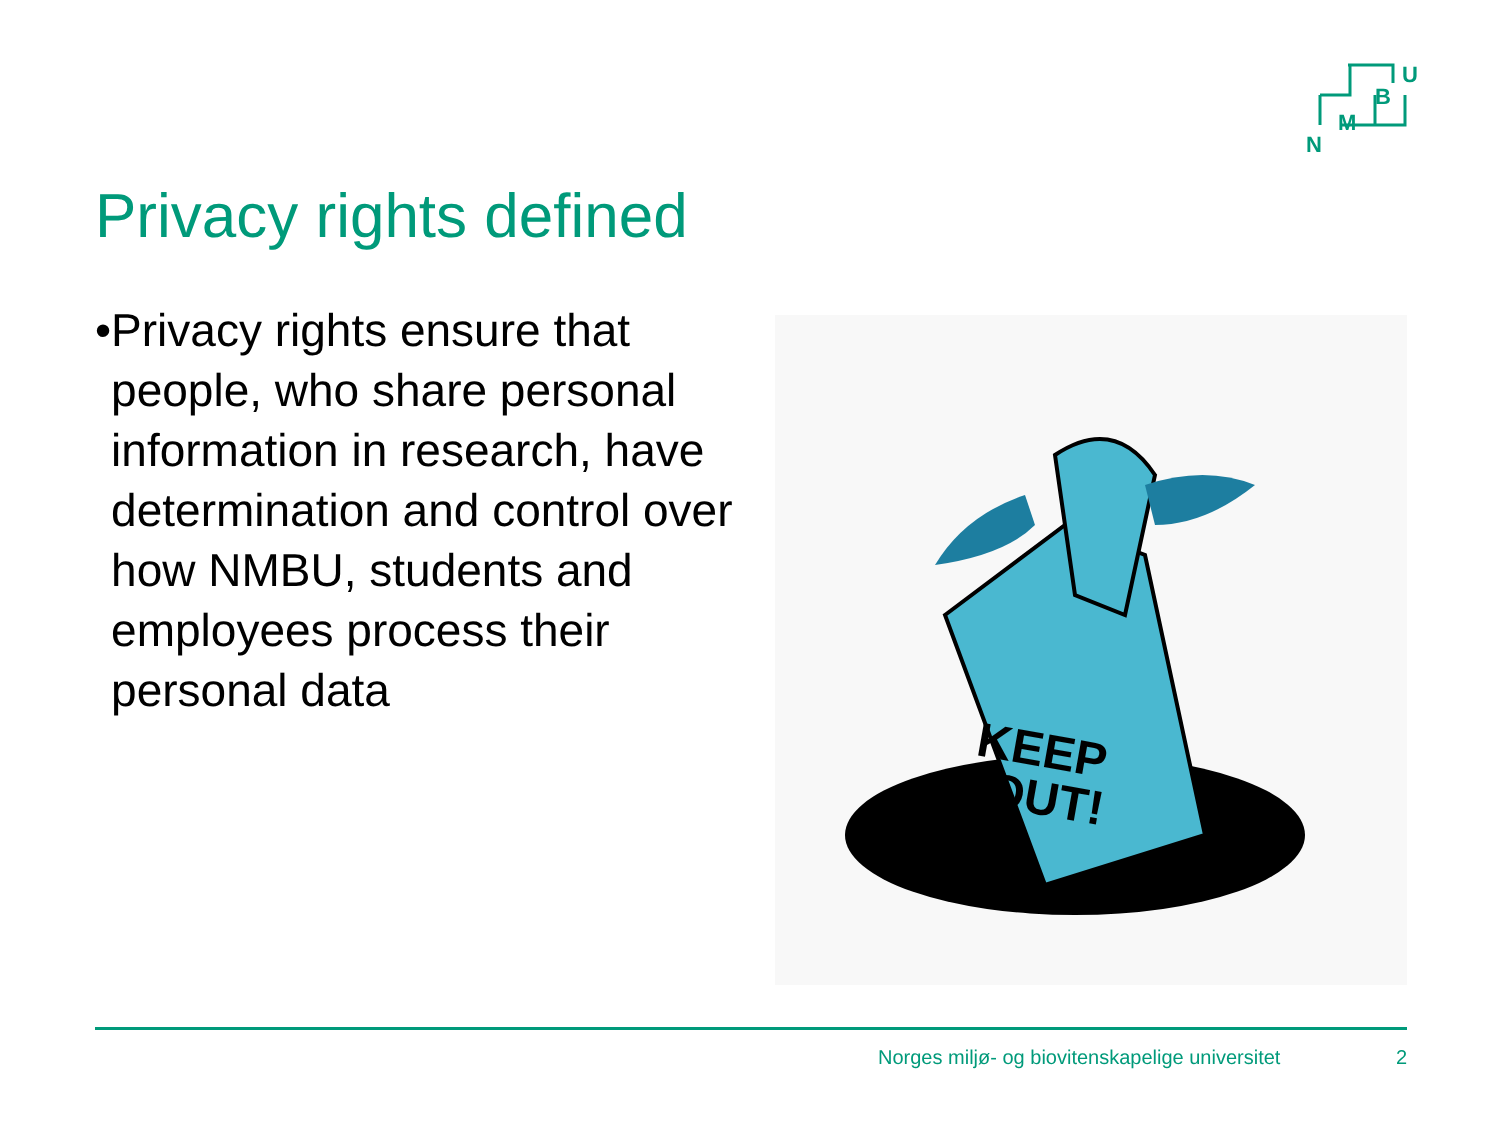B
U
M
N
Privacy rights defined
• Privacy rights ensure that people, who share personal information in research, have determination and control over how NMBU, students and employees process their personal data
KEEP
OUT!
Norges miljø- og biovitenskapelige universitet 2